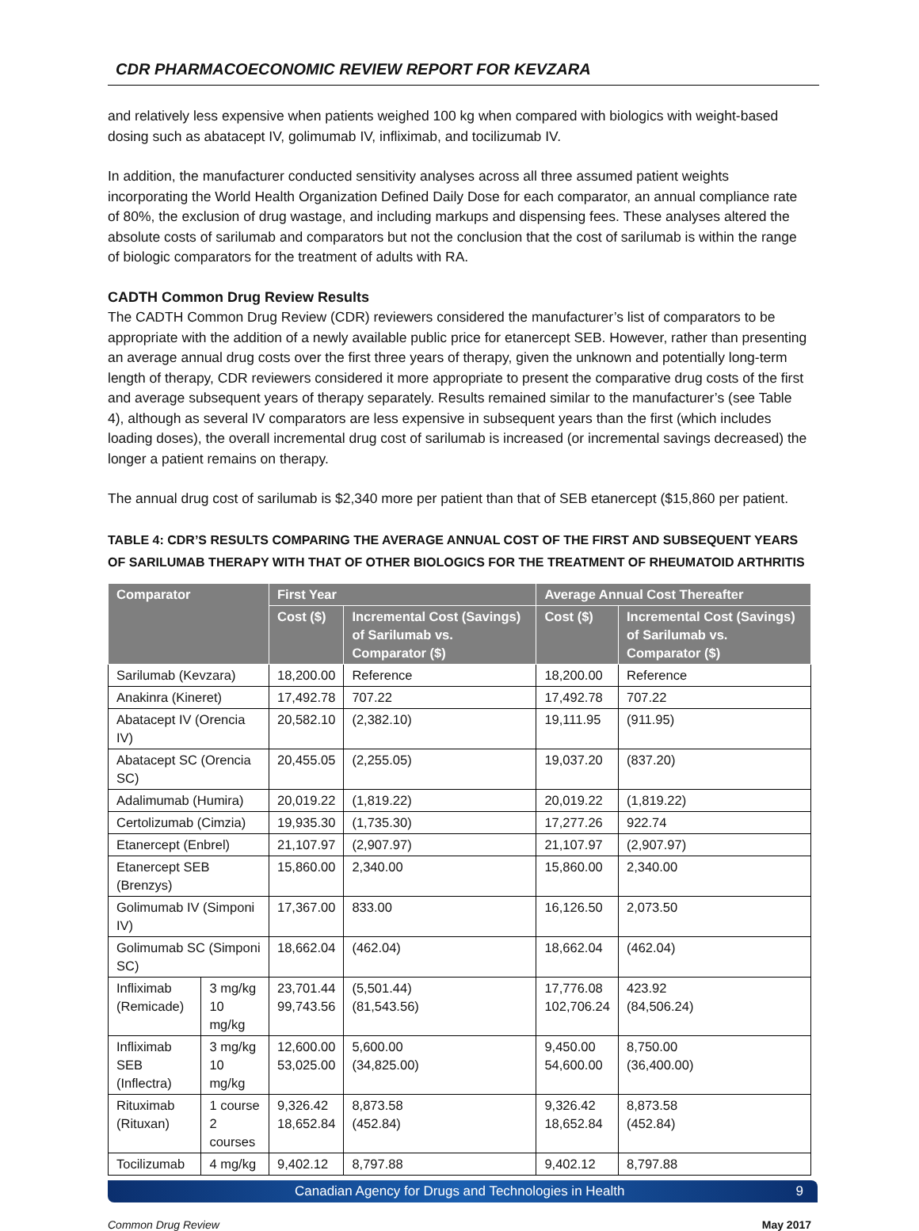CDR PHARMACOECONOMIC REVIEW REPORT FOR KEVZARA
and relatively less expensive when patients weighed 100 kg when compared with biologics with weight-based dosing such as abatacept IV, golimumab IV, infliximab, and tocilizumab IV.
In addition, the manufacturer conducted sensitivity analyses across all three assumed patient weights incorporating the World Health Organization Defined Daily Dose for each comparator, an annual compliance rate of 80%, the exclusion of drug wastage, and including markups and dispensing fees. These analyses altered the absolute costs of sarilumab and comparators but not the conclusion that the cost of sarilumab is within the range of biologic comparators for the treatment of adults with RA.
CADTH Common Drug Review Results
The CADTH Common Drug Review (CDR) reviewers considered the manufacturer’s list of comparators to be appropriate with the addition of a newly available public price for etanercept SEB. However, rather than presenting an average annual drug costs over the first three years of therapy, given the unknown and potentially long-term length of therapy, CDR reviewers considered it more appropriate to present the comparative drug costs of the first and average subsequent years of therapy separately. Results remained similar to the manufacturer’s (see Table 4), although as several IV comparators are less expensive in subsequent years than the first (which includes loading doses), the overall incremental drug cost of sarilumab is increased (or incremental savings decreased) the longer a patient remains on therapy.
The annual drug cost of sarilumab is $2,340 more per patient than that of SEB etanercept ($15,860 per patient.
TABLE 4: CDR’S RESULTS COMPARING THE AVERAGE ANNUAL COST OF THE FIRST AND SUBSEQUENT YEARS OF SARILUMAB THERAPY WITH THAT OF OTHER BIOLOGICS FOR THE TREATMENT OF RHEUMATOID ARTHRITIS
| Comparator | | First Year | | Average Annual Cost Thereafter | |
| --- | --- | --- | --- | --- | --- |
| | | Cost ($) | Incremental Cost (Savings) of Sarilumab vs. Comparator ($) | Cost ($) | Incremental Cost (Savings) of Sarilumab vs. Comparator ($) |
| Sarilumab (Kevzara) | | 18,200.00 | Reference | 18,200.00 | Reference |
| Anakinra (Kineret) | | 17,492.78 | 707.22 | 17,492.78 | 707.22 |
| Abatacept IV (Orencia IV) | | 20,582.10 | (2,382.10) | 19,111.95 | (911.95) |
| Abatacept SC (Orencia SC) | | 20,455.05 | (2,255.05) | 19,037.20 | (837.20) |
| Adalimumab (Humira) | | 20,019.22 | (1,819.22) | 20,019.22 | (1,819.22) |
| Certolizumab (Cimzia) | | 19,935.30 | (1,735.30) | 17,277.26 | 922.74 |
| Etanercept (Enbrel) | | 21,107.97 | (2,907.97) | 21,107.97 | (2,907.97) |
| Etanercept SEB (Brenzys) | | 15,860.00 | 2,340.00 | 15,860.00 | 2,340.00 |
| Golimumab IV (Simponi IV) | | 17,367.00 | 833.00 | 16,126.50 | 2,073.50 |
| Golimumab SC (Simponi SC) | | 18,662.04 | (462.04) | 18,662.04 | (462.04) |
| Infliximab (Remicade) | 3 mg/kg 10 mg/kg | 23,701.44 99,743.56 | (5,501.44) (81,543.56) | 17,776.08 102,706.24 | 423.92 (84,506.24) |
| Infliximab SEB (Inflectra) | 3 mg/kg 10 mg/kg | 12,600.00 53,025.00 | 5,600.00 (34,825.00) | 9,450.00 54,600.00 | 8,750.00 (36,400.00) |
| Rituximab (Rituxan) | 1 course 2 courses | 9,326.42 18,652.84 | 8,873.58 (452.84) | 9,326.42 18,652.84 | 8,873.58 (452.84) |
| Tocilizumab | 4 mg/kg | 9,402.12 | 8,797.88 | 9,402.12 | 8,797.88 |
Canadian Agency for Drugs and Technologies in Health 9
Common Drug Review May 2017